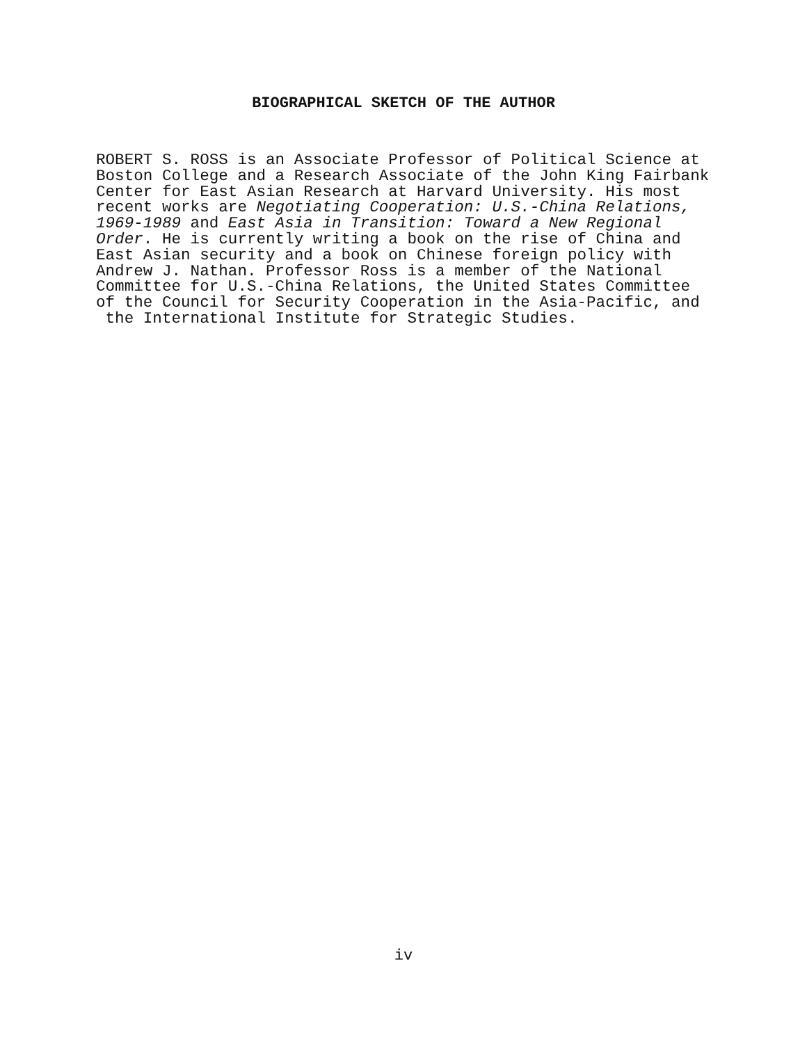BIOGRAPHICAL SKETCH OF THE AUTHOR
ROBERT S. ROSS is an Associate Professor of Political Science at Boston College and a Research Associate of the John King Fairbank Center for East Asian Research at Harvard University. His most recent works are Negotiating Cooperation: U.S.-China Relations, 1969-1989 and East Asia in Transition: Toward a New Regional Order. He is currently writing a book on the rise of China and East Asian security and a book on Chinese foreign policy with Andrew J. Nathan. Professor Ross is a member of the National Committee for U.S.-China Relations, the United States Committee of the Council for Security Cooperation in the Asia-Pacific, and the International Institute for Strategic Studies.
iv